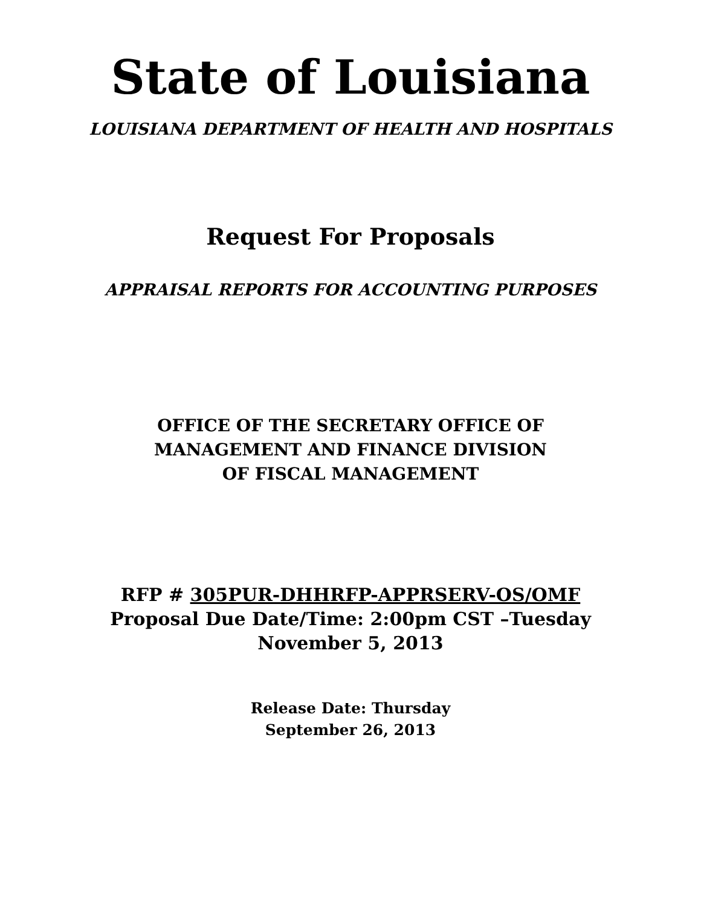State of Louisiana
LOUISIANA DEPARTMENT OF HEALTH AND HOSPITALS
Request For Proposals
APPRAISAL REPORTS FOR ACCOUNTING PURPOSES
OFFICE OF THE SECRETARY OFFICE OF
MANAGEMENT AND FINANCE DIVISION
OF FISCAL MANAGEMENT
RFP # 305PUR-DHHRFP-APPRSERV-OS/OMF
Proposal Due Date/Time: 2:00pm CST –Tuesday
November 5, 2013
Release Date: Thursday
September 26, 2013